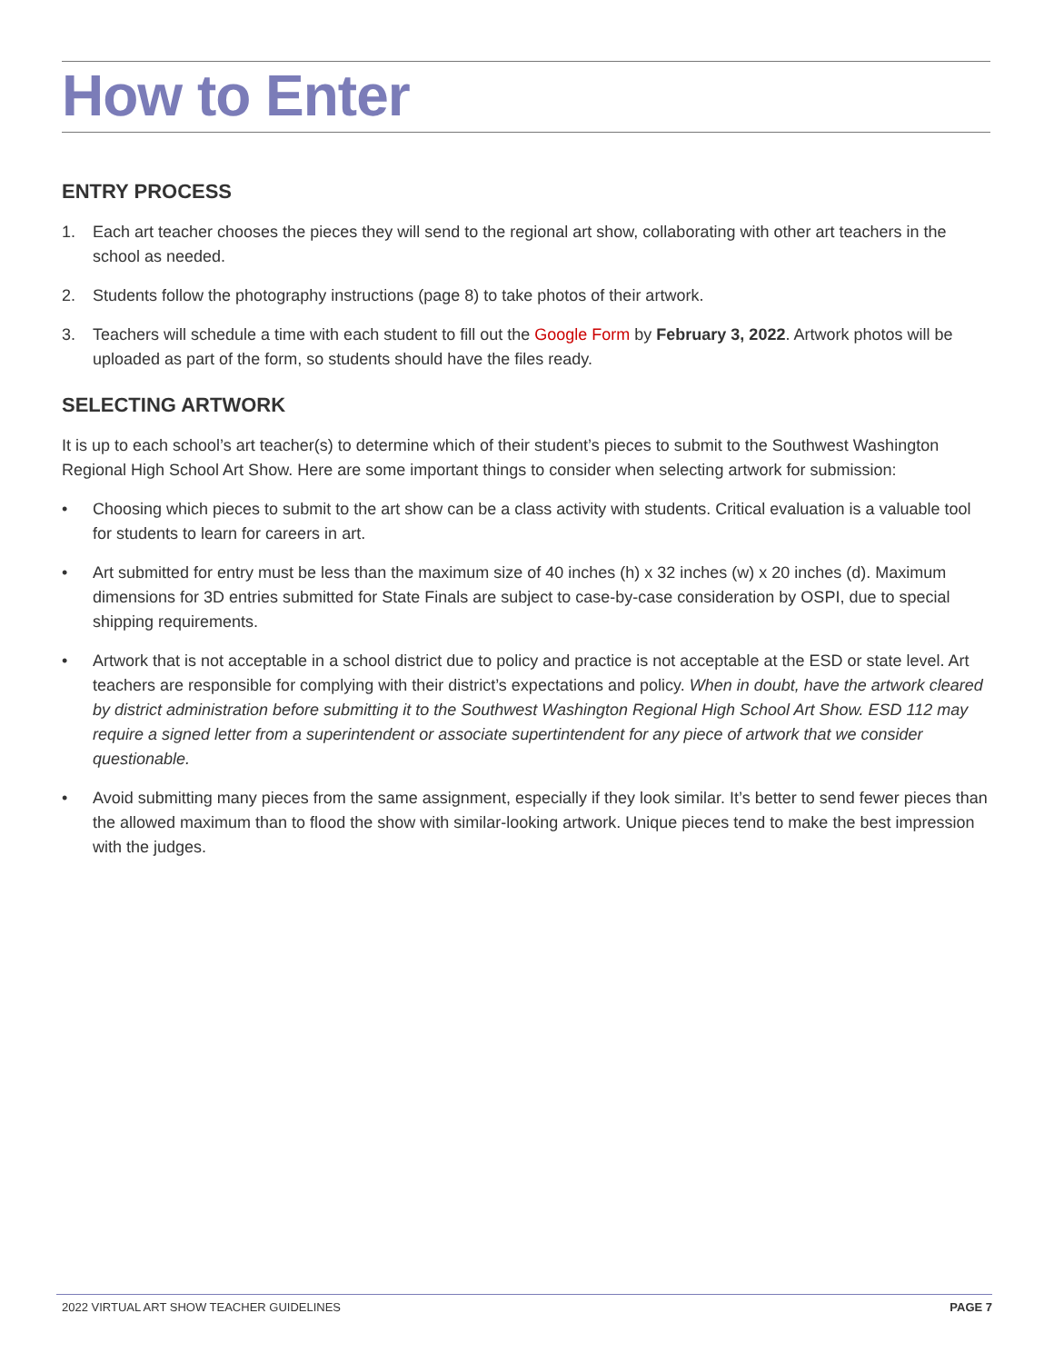How to Enter
ENTRY PROCESS
1. Each art teacher chooses the pieces they will send to the regional art show, collaborating with other art teachers in the school as needed.
2. Students follow the photography instructions (page 8) to take photos of their artwork.
3. Teachers will schedule a time with each student to fill out the Google Form by February 3, 2022. Artwork photos will be uploaded as part of the form, so students should have the files ready.
SELECTING ARTWORK
It is up to each school’s art teacher(s) to determine which of their student’s pieces to submit to the Southwest Washington Regional High School Art Show. Here are some important things to consider when selecting artwork for submission:
• Choosing which pieces to submit to the art show can be a class activity with students. Critical evaluation is a valuable tool for students to learn for careers in art.
• Art submitted for entry must be less than the maximum size of 40 inches (h) x 32 inches (w) x 20 inches (d). Maximum dimensions for 3D entries submitted for State Finals are subject to case-by-case consideration by OSPI, due to special shipping requirements.
• Artwork that is not acceptable in a school district due to policy and practice is not acceptable at the ESD or state level. Art teachers are responsible for complying with their district’s expectations and policy. When in doubt, have the artwork cleared by district administration before submitting it to the Southwest Washington Regional High School Art Show. ESD 112 may require a signed letter from a superintendent or associate supertintendent for any piece of artwork that we consider questionable.
• Avoid submitting many pieces from the same assignment, especially if they look similar. It’s better to send fewer pieces than the allowed maximum than to flood the show with similar-looking artwork. Unique pieces tend to make the best impression with the judges.
2022 VIRTUAL ART SHOW TEACHER GUIDELINES PAGE 7